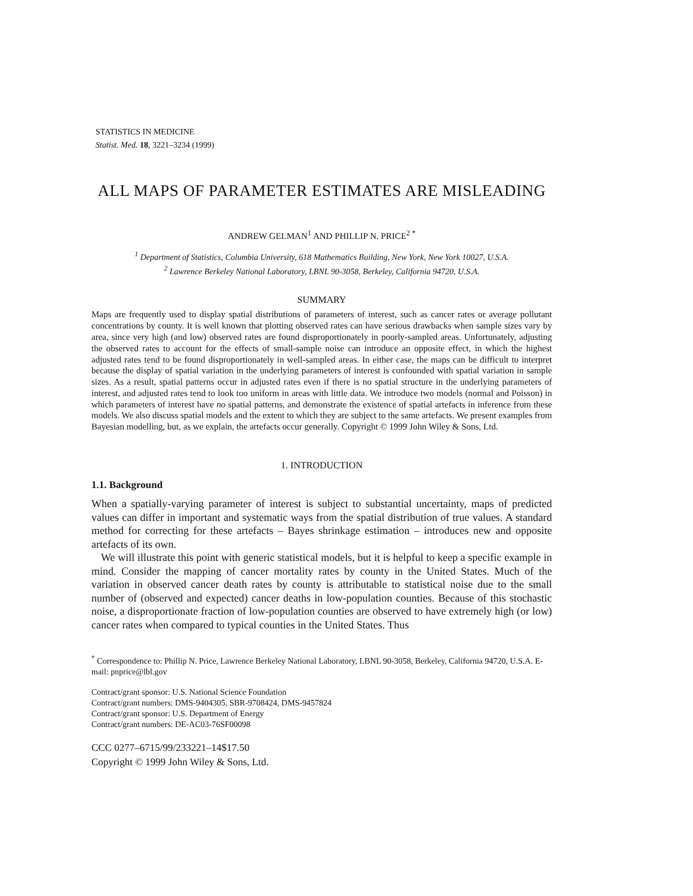STATISTICS IN MEDICINE
Statist. Med. 18, 3221–3234 (1999)
ALL MAPS OF PARAMETER ESTIMATES ARE MISLEADING
ANDREW GELMAN<sup>1</sup> AND PHILLIP N. PRICE<sup>2 *</sup>
<sup>1</sup> Department of Statistics, Columbia University, 618 Mathematics Building, New York, New York 10027, U.S.A.
<sup>2</sup> Lawrence Berkeley National Laboratory, LBNL 90-3058, Berkeley, California 94720, U.S.A.
SUMMARY
Maps are frequently used to display spatial distributions of parameters of interest, such as cancer rates or average pollutant concentrations by county. It is well known that plotting observed rates can have serious drawbacks when sample sizes vary by area, since very high (and low) observed rates are found disproportionately in poorly-sampled areas. Unfortunately, adjusting the observed rates to account for the effects of small-sample noise can introduce an opposite effect, in which the highest adjusted rates tend to be found disproportionately in well-sampled areas. In either case, the maps can be difficult to interpret because the display of spatial variation in the underlying parameters of interest is confounded with spatial variation in sample sizes. As a result, spatial patterns occur in adjusted rates even if there is no spatial structure in the underlying parameters of interest, and adjusted rates tend to look too uniform in areas with little data. We introduce two models (normal and Poisson) in which parameters of interest have no spatial patterns, and demonstrate the existence of spatial artefacts in inference from these models. We also discuss spatial models and the extent to which they are subject to the same artefacts. We present examples from Bayesian modelling, but, as we explain, the artefacts occur generally. Copyright © 1999 John Wiley & Sons, Ltd.
1. INTRODUCTION
1.1. Background
When a spatially-varying parameter of interest is subject to substantial uncertainty, maps of predicted values can differ in important and systematic ways from the spatial distribution of true values. A standard method for correcting for these artefacts – Bayes shrinkage estimation – introduces new and opposite artefacts of its own.
We will illustrate this point with generic statistical models, but it is helpful to keep a specific example in mind. Consider the mapping of cancer mortality rates by county in the United States. Much of the variation in observed cancer death rates by county is attributable to statistical noise due to the small number of (observed and expected) cancer deaths in low-population counties. Because of this stochastic noise, a disproportionate fraction of low-population counties are observed to have extremely high (or low) cancer rates when compared to typical counties in the United States. Thus
<sup>*</sup> Correspondence to: Phillip N. Price, Lawrence Berkeley National Laboratory, LBNL 90-3058, Berkeley, California 94720, U.S.A. E-mail: pnprice@lbl.gov
Contract/grant sponsor: U.S. National Science Foundation
Contract/grant numbers: DMS-9404305, SBR-9708424, DMS-9457824
Contract/grant sponsor: U.S. Department of Energy
Contract/grant numbers: DE-AC03-76SF00098
CCC 0277–6715/99/233221–14$17.50
Copyright © 1999 John Wiley & Sons, Ltd.